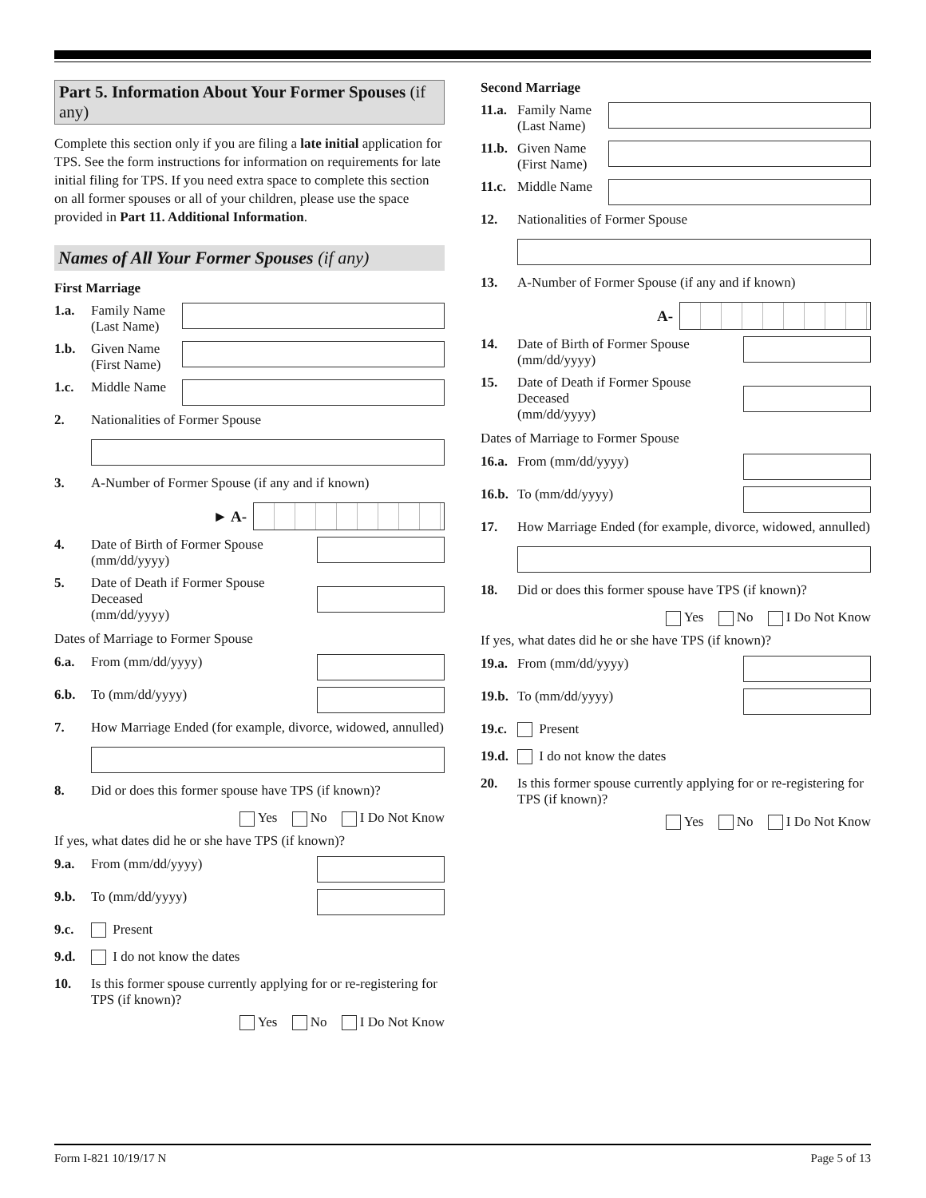Part 5. Information About Your Former Spouses (if any)
Complete this section only if you are filing a late initial application for TPS. See the form instructions for information on requirements for late initial filing for TPS. If you need extra space to complete this section on all former spouses or all of your children, please use the space provided in Part 11. Additional Information.
Names of All Your Former Spouses (if any)
First Marriage
1.a. Family Name (Last Name)
1.b. Given Name (First Name)
1.c. Middle Name
2. Nationalities of Former Spouse
3. A-Number of Former Spouse (if any and if known)
► A-
4. Date of Birth of Former Spouse (mm/dd/yyyy)
5. Date of Death if Former Spouse Deceased
(mm/dd/yyyy)
Dates of Marriage to Former Spouse
6.a. From (mm/dd/yyyy)
6.b. To (mm/dd/yyyy)
7. How Marriage Ended (for example, divorce, widowed, annulled)
8. Did or does this former spouse have TPS (if known)?
Yes No I Do Not Know
If yes, what dates did he or she have TPS (if known)?
9.a. From (mm/dd/yyyy)
9.b. To (mm/dd/yyyy)
9.c. Present
9.d. I do not know the dates
10. Is this former spouse currently applying for or re-registering for TPS (if known)?
Yes No I Do Not Know
Second Marriage
11.a. Family Name (Last Name)
11.b. Given Name (First Name)
11.c. Middle Name
12. Nationalities of Former Spouse
13. A-Number of Former Spouse (if any and if known)
A-
14. Date of Birth of Former Spouse (mm/dd/yyyy)
15. Date of Death if Former Spouse Deceased
(mm/dd/yyyy)
Dates of Marriage to Former Spouse
16.a. From (mm/dd/yyyy)
16.b. To (mm/dd/yyyy)
17. How Marriage Ended (for example, divorce, widowed, annulled)
18. Did or does this former spouse have TPS (if known)?
Yes No I Do Not Know
If yes, what dates did he or she have TPS (if known)?
19.a. From (mm/dd/yyyy)
19.b. To (mm/dd/yyyy)
19.c. Present
19.d. I do not know the dates
20. Is this former spouse currently applying for or re-registering for TPS (if known)?
Yes No I Do Not Know
Form I-821 10/19/17 N Page 5 of 13